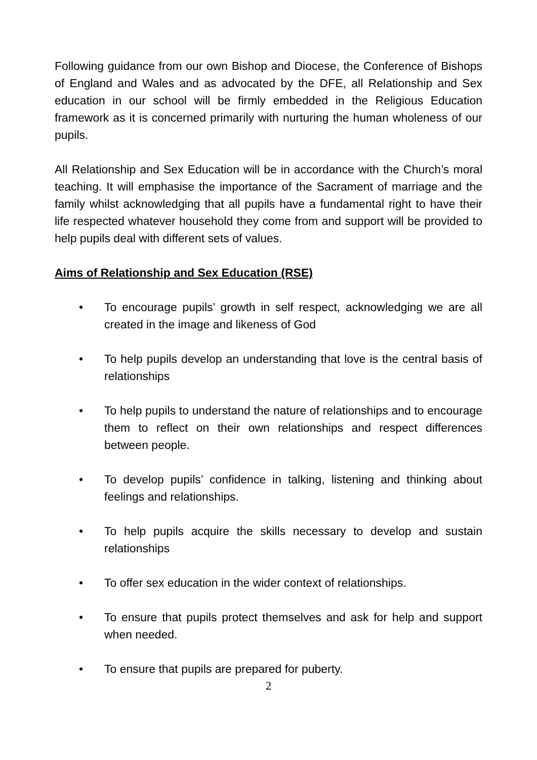Following guidance from our own Bishop and Diocese, the Conference of Bishops of England and Wales and as advocated by the DFE, all Relationship and Sex education in our school will be firmly embedded in the Religious Education framework as it is concerned primarily with nurturing the human wholeness of our pupils.
All Relationship and Sex Education will be in accordance with the Church’s moral teaching. It will emphasise the importance of the Sacrament of marriage and the family whilst acknowledging that all pupils have a fundamental right to have their life respected whatever household they come from and support will be provided to help pupils deal with different sets of values.
Aims of Relationship and Sex Education (RSE)
• To encourage pupils’ growth in self respect, acknowledging we are all created in the image and likeness of God
• To help pupils develop an understanding that love is the central basis of relationships
• To help pupils to understand the nature of relationships and to encourage them to reflect on their own relationships and respect differences between people.
• To develop pupils’ confidence in talking, listening and thinking about feelings and relationships.
• To help pupils acquire the skills necessary to develop and sustain relationships
• To offer sex education in the wider context of relationships.
• To ensure that pupils protect themselves and ask for help and support when needed.
• To ensure that pupils are prepared for puberty.
2